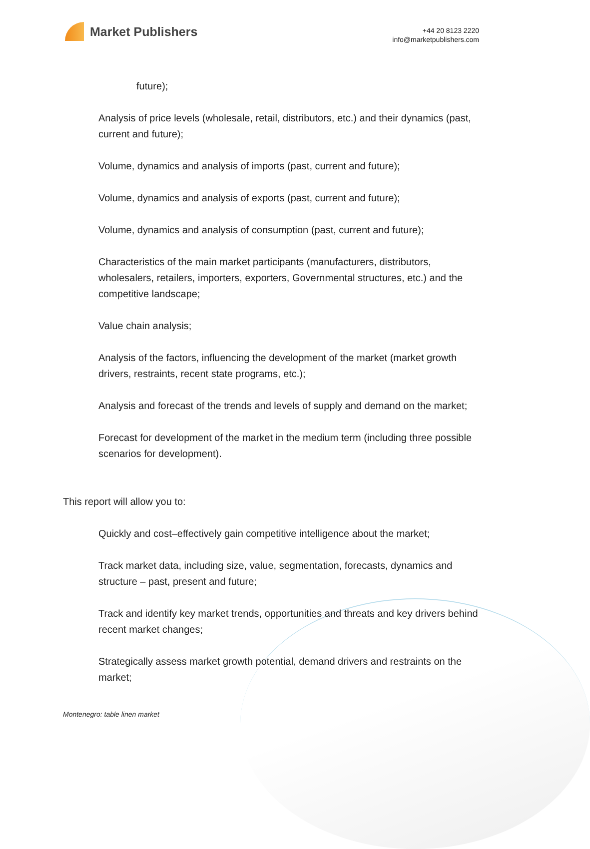Market Publishers
+44 20 8123 2220
info@marketpublishers.com
future);
Analysis of price levels (wholesale, retail, distributors, etc.) and their dynamics (past, current and future);
Volume, dynamics and analysis of imports (past, current and future);
Volume, dynamics and analysis of exports (past, current and future);
Volume, dynamics and analysis of consumption (past, current and future);
Characteristics of the main market participants (manufacturers, distributors, wholesalers, retailers, importers, exporters, Governmental structures, etc.) and the competitive landscape;
Value chain analysis;
Analysis of the factors, influencing the development of the market (market growth drivers, restraints, recent state programs, etc.);
Analysis and forecast of the trends and levels of supply and demand on the market;
Forecast for development of the market in the medium term (including three possible scenarios for development).
This report will allow you to:
Quickly and cost–effectively gain competitive intelligence about the market;
Track market data, including size, value, segmentation, forecasts, dynamics and structure – past, present and future;
Track and identify key market trends, opportunities and threats and key drivers behind recent market changes;
Strategically assess market growth potential, demand drivers and restraints on the market;
Montenegro: table linen market